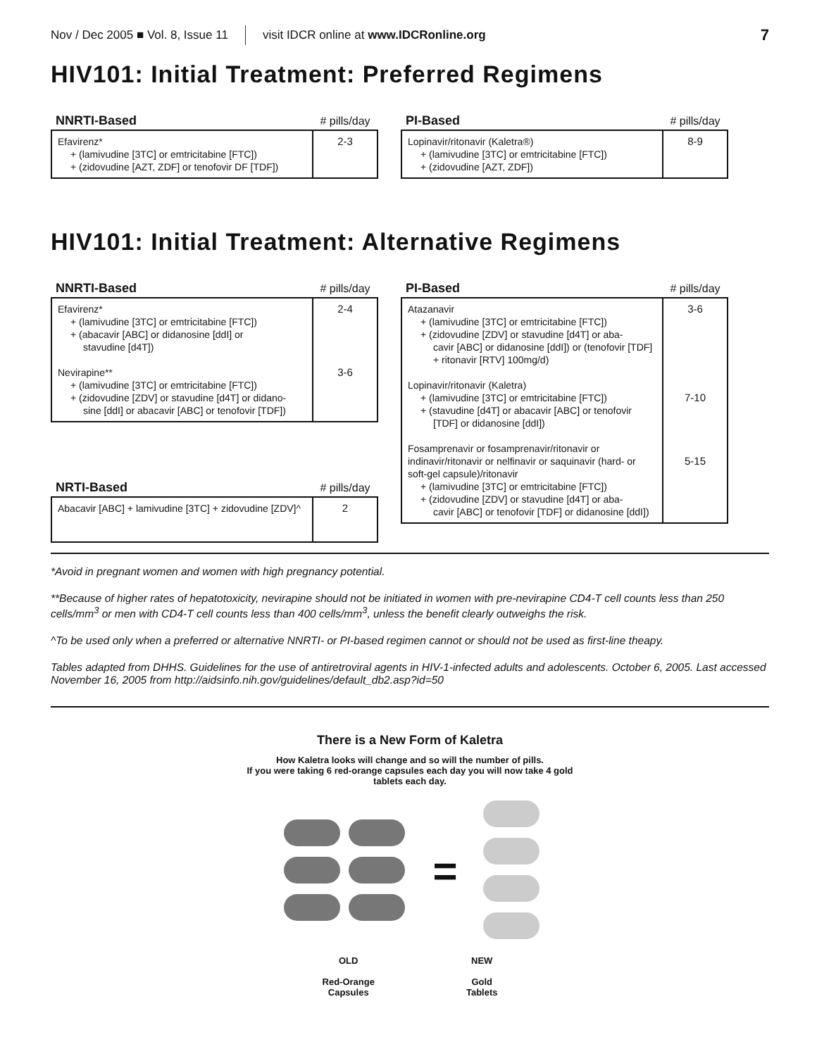Nov / Dec 2005 ■ Vol. 8, Issue 11 visit IDCR online at www.IDCRonline.org 7
HIV101: Initial Treatment: Preferred Regimens
| NNRTI-Based | # pills/day |
| --- | --- |
| Efavirenz* + (lamivudine [3TC] or emtricitabine [FTC]) + (zidovudine [AZT, ZDF] or tenofovir DF [TDF]) | 2-3 |
| PI-Based | # pills/day |
| --- | --- |
| Lopinavir/ritonavir (Kaletra®) + (lamivudine [3TC] or emtricitabine [FTC]) + (zidovudine [AZT, ZDF]) | 8-9 |
HIV101: Initial Treatment: Alternative Regimens
| NNRTI-Based | # pills/day |
| --- | --- |
| Efavirenz* + (lamivudine [3TC] or emtricitabine [FTC]) + (abacavir [ABC] or didanosine [ddI] or stavudine [d4T]) Nevirapine** + (lamivudine [3TC] or emtricitabine [FTC]) + (zidovudine [ZDV] or stavudine [d4T] or didano- sine [ddI] or abacavir [ABC] or tenofovir [TDF]) | 2-4 3-6 |
| NRTI-Based | # pills/day |
| --- | --- |
| Abacavir [ABC] + lamivudine [3TC] + zidovudine [ZDV]^ | 2 |
| PI-Based | # pills/day |
| --- | --- |
| Atazanavir + (lamivudine [3TC] or emtricitabine [FTC]) + (zidovudine [ZDV] or stavudine [d4T] or aba- cavir [ABC] or didanosine [ddI]) or (tenofovir [TDF] + ritonavir [RTV] 100mg/d) Lopinavir/ritonavir (Kaletra) + (lamivudine [3TC] or emtricitabine [FTC]) + (stavudine [d4T] or abacavir [ABC] or tenofovir [TDF] or didanosine [ddI]) Fosamprenavir or fosamprenavir/ritonavir or indinavir/ritonavir or nelfinavir or saquinavir (hard- or soft-gel capsule)/ritonavir + (lamivudine [3TC] or emtricitabine [FTC]) + (zidovudine [ZDV] or stavudine [d4T] or aba- cavir [ABC] or tenofovir [TDF] or didanosine [ddI]) | 3-6 7-10 5-15 |
*Avoid in pregnant women and women with high pregnancy potential.
**Because of higher rates of hepatotoxicity, nevirapine should not be initiated in women with pre-nevirapine CD4-T cell counts less than 250 cells/mm<sup>3</sup> or men with CD4-T cell counts less than 400 cells/mm<sup>3</sup>, unless the benefit clearly outweighs the risk.
^To be used only when a preferred or alternative NNRTI- or PI-based regimen cannot or should not be used as first-line theapy.
Tables adapted from DHHS. Guidelines for the use of antiretroviral agents in HIV-1-infected adults and adolescents. October 6, 2005. Last accessed November 16, 2005 from http://aidsinfo.nih.gov/guidelines/default_db2.asp?id=50
There is a New Form of Kaletra
How Kaletra looks will change and so will the number of pills.
If you were taking 6 red-orange capsules each day you will now take 4 gold
tablets each day.
=
OLD
Red-Orange
Capsules
NEW
Gold
Tablets